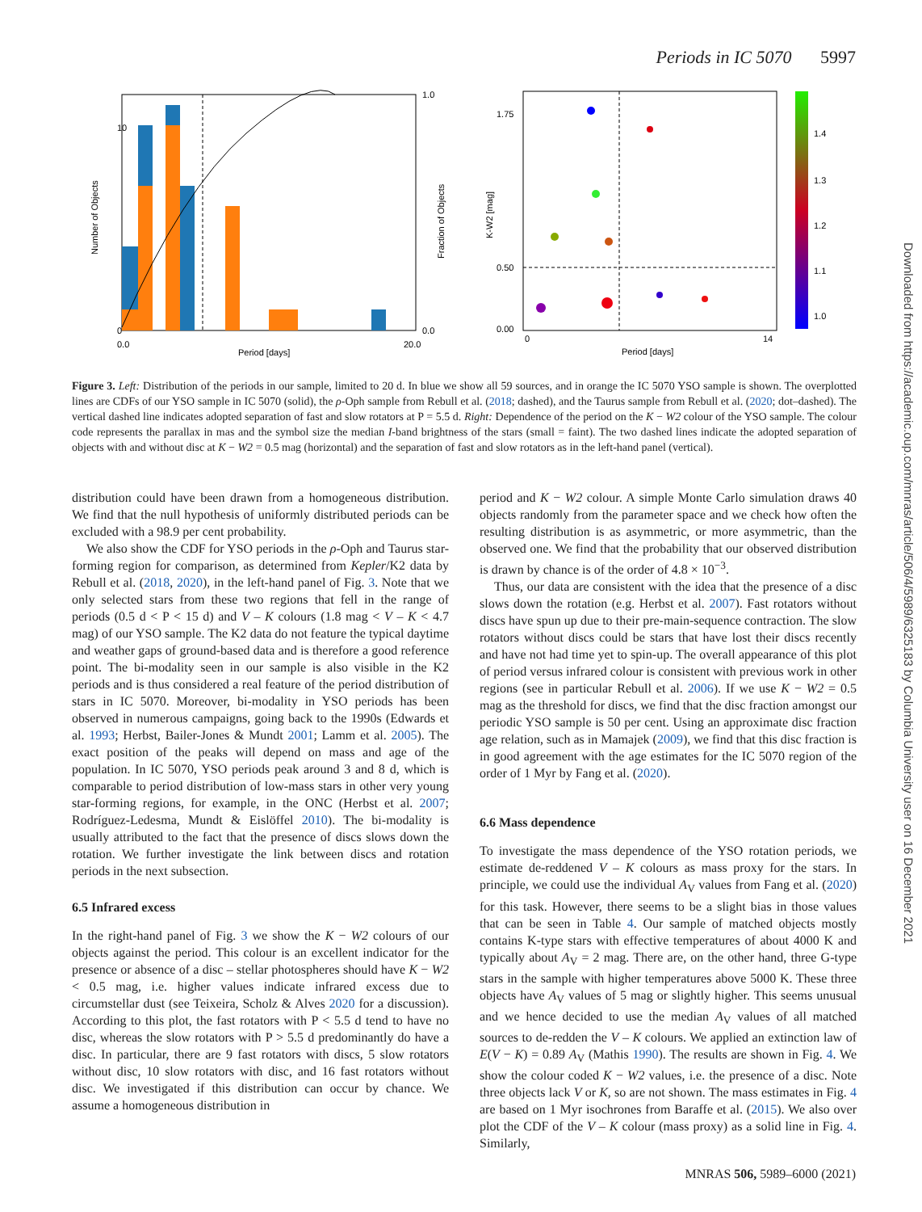Periods in IC 5070 5997
0
10
1.0
0.0
0.0
20.0
Period [days]
Number of Objects
Fraction of Objects
1.75
0.50
0.00
0
14
Period [days]
K-W2 [mag]
1.4
1.3
1.2
1.1
1.0
Figure 3. Left: Distribution of the periods in our sample, limited to 20 d. In blue we show all 59 sources, and in orange the IC 5070 YSO sample is shown. The overplotted lines are CDFs of our YSO sample in IC 5070 (solid), the ρ-Oph sample from Rebull et al. (2018; dashed), and the Taurus sample from Rebull et al. (2020; dot–dashed). The vertical dashed line indicates adopted separation of fast and slow rotators at P = 5.5 d. Right: Dependence of the period on the K − W2 colour of the YSO sample. The colour code represents the parallax in mas and the symbol size the median I-band brightness of the stars (small = faint). The two dashed lines indicate the adopted separation of objects with and without disc at K − W2 = 0.5 mag (horizontal) and the separation of fast and slow rotators as in the left-hand panel (vertical).
distribution could have been drawn from a homogeneous distribution. We find that the null hypothesis of uniformly distributed periods can be excluded with a 98.9 per cent probability.
We also show the CDF for YSO periods in the ρ-Oph and Taurus star-forming region for comparison, as determined from Kepler/K2 data by Rebull et al. (2018, 2020), in the left-hand panel of Fig. 3. Note that we only selected stars from these two regions that fell in the range of periods (0.5 d < P < 15 d) and V – K colours (1.8 mag < V – K < 4.7 mag) of our YSO sample. The K2 data do not feature the typical daytime and weather gaps of ground-based data and is therefore a good reference point. The bi-modality seen in our sample is also visible in the K2 periods and is thus considered a real feature of the period distribution of stars in IC 5070. Moreover, bi-modality in YSO periods has been observed in numerous campaigns, going back to the 1990s (Edwards et al. 1993; Herbst, Bailer-Jones & Mundt 2001; Lamm et al. 2005). The exact position of the peaks will depend on mass and age of the population. In IC 5070, YSO periods peak around 3 and 8 d, which is comparable to period distribution of low-mass stars in other very young star-forming regions, for example, in the ONC (Herbst et al. 2007; Rodríguez-Ledesma, Mundt & Eislöffel 2010). The bi-modality is usually attributed to the fact that the presence of discs slows down the rotation. We further investigate the link between discs and rotation periods in the next subsection.
6.5 Infrared excess
In the right-hand panel of Fig. 3 we show the K − W2 colours of our objects against the period. This colour is an excellent indicator for the presence or absence of a disc – stellar photospheres should have K − W2 < 0.5 mag, i.e. higher values indicate infrared excess due to circumstellar dust (see Teixeira, Scholz & Alves 2020 for a discussion). According to this plot, the fast rotators with P < 5.5 d tend to have no disc, whereas the slow rotators with P > 5.5 d predominantly do have a disc. In particular, there are 9 fast rotators with discs, 5 slow rotators without disc, 10 slow rotators with disc, and 16 fast rotators without disc. We investigated if this distribution can occur by chance. We assume a homogeneous distribution in
period and K − W2 colour. A simple Monte Carlo simulation draws 40 objects randomly from the parameter space and we check how often the resulting distribution is as asymmetric, or more asymmetric, than the observed one. We find that the probability that our observed distribution is drawn by chance is of the order of 4.8 × 10<sup>−3</sup>.
Thus, our data are consistent with the idea that the presence of a disc slows down the rotation (e.g. Herbst et al. 2007). Fast rotators without discs have spun up due to their pre-main-sequence contraction. The slow rotators without discs could be stars that have lost their discs recently and have not had time yet to spin-up. The overall appearance of this plot of period versus infrared colour is consistent with previous work in other regions (see in particular Rebull et al. 2006). If we use K − W2 = 0.5 mag as the threshold for discs, we find that the disc fraction amongst our periodic YSO sample is 50 per cent. Using an approximate disc fraction age relation, such as in Mamajek (2009), we find that this disc fraction is in good agreement with the age estimates for the IC 5070 region of the order of 1 Myr by Fang et al. (2020).
6.6 Mass dependence
To investigate the mass dependence of the YSO rotation periods, we estimate de-reddened V – K colours as mass proxy for the stars. In principle, we could use the individual A<sub>V</sub> values from Fang et al. (2020) for this task. However, there seems to be a slight bias in those values that can be seen in Table 4. Our sample of matched objects mostly contains K-type stars with effective temperatures of about 4000 K and typically about A<sub>V</sub> = 2 mag. There are, on the other hand, three G-type stars in the sample with higher temperatures above 5000 K. These three objects have A<sub>V</sub> values of 5 mag or slightly higher. This seems unusual and we hence decided to use the median A<sub>V</sub> values of all matched sources to de-redden the V – K colours. We applied an extinction law of E(V − K) = 0.89 A<sub>V</sub> (Mathis 1990). The results are shown in Fig. 4. We show the colour coded K − W2 values, i.e. the presence of a disc. Note three objects lack V or K, so are not shown. The mass estimates in Fig. 4 are based on 1 Myr isochrones from Baraffe et al. (2015). We also over plot the CDF of the V – K colour (mass proxy) as a solid line in Fig. 4. Similarly,
Downloaded from https://academic.oup.com/mnras/article/506/4/5989/6325183 by Columbia University user on 16 December 2021
MNRAS 506, 5989–6000 (2021)